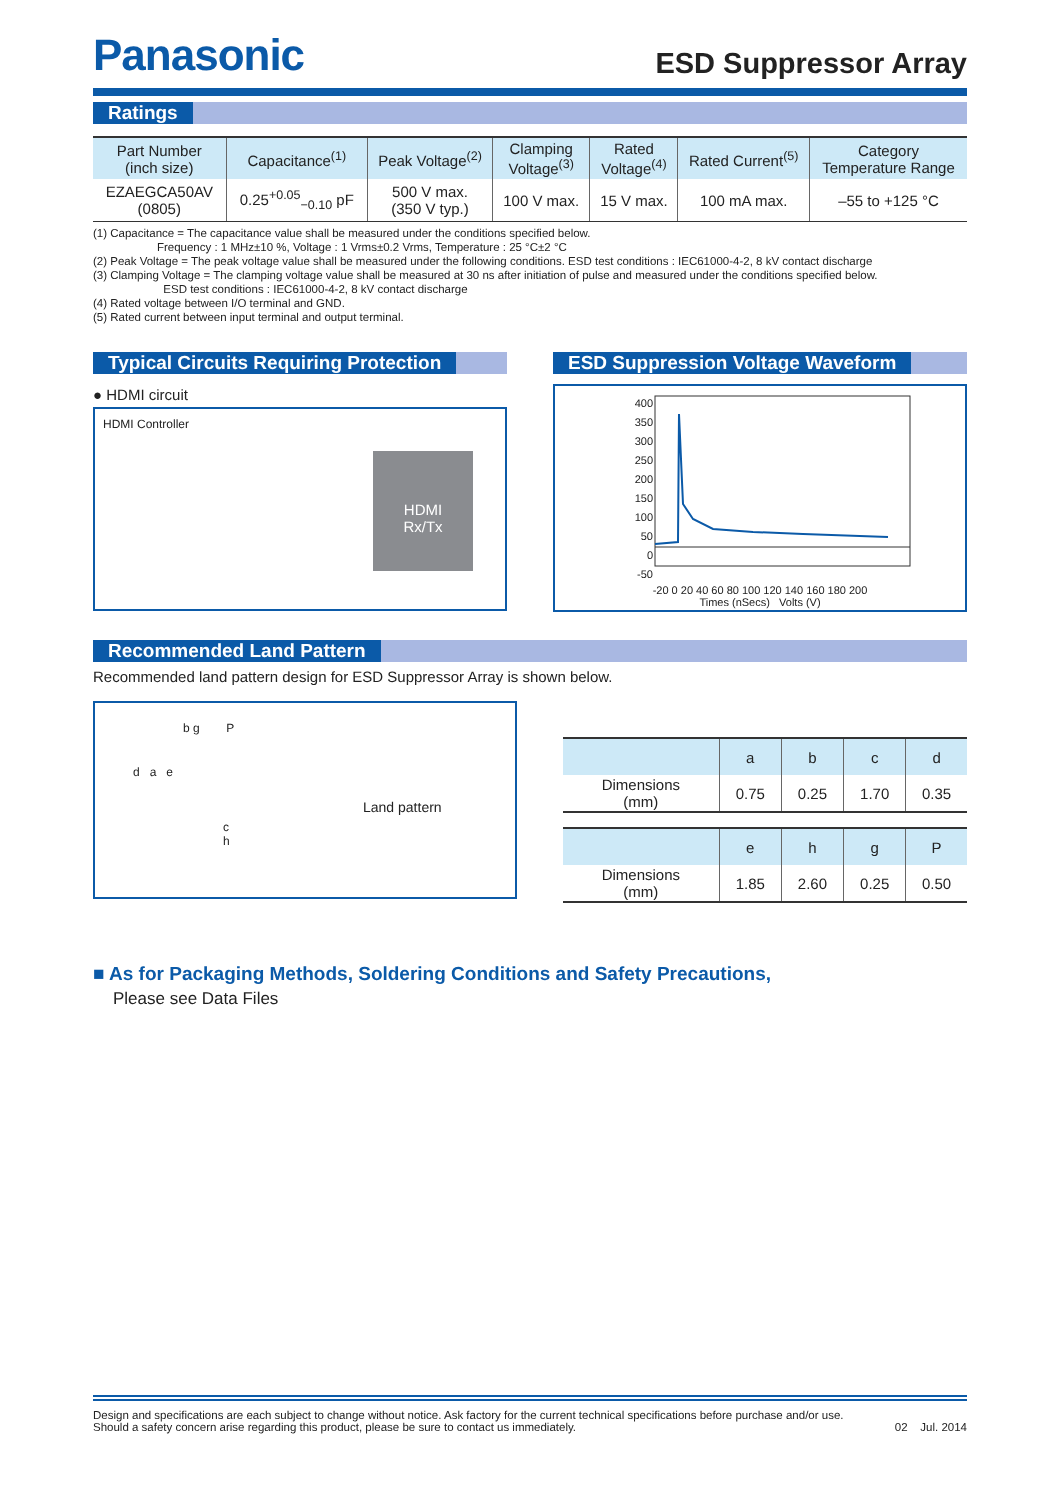Panasonic
ESD Suppressor Array
Ratings
| Part Number (inch size) | Capacitance<sup>(1)</sup> | Peak Voltage<sup>(2)</sup> | Clamping Voltage<sup>(3)</sup> | Rated Voltage<sup>(4)</sup> | Rated Current<sup>(5)</sup> | Category Temperature Range |
| --- | --- | --- | --- | --- | --- | --- |
| EZAEGCA50AV (0805) | 0.25<sup>+0.05</sup><sub>−0.10</sub> pF | 500 V max. (350 V typ.) | 100 V max. | 15 V max. | 100 mA max. | –55 to +125 °C |
(1) Capacitance = The capacitance value shall be measured under the conditions specified below.
Frequency : 1 MHz±10 %, Voltage : 1 Vrms±0.2 Vrms, Temperature : 25 °C±2 °C
(2) Peak Voltage = The peak voltage value shall be measured under the following conditions. ESD test conditions : IEC61000-4-2, 8 kV contact discharge
(3) Clamping Voltage = The clamping voltage value shall be measured at 30 ns after initiation of pulse and measured under the conditions specified below.
ESD test conditions : IEC61000-4-2, 8 kV contact discharge
(4) Rated voltage between I/O terminal and GND.
(5) Rated current between input terminal and output terminal.
Typical Circuits Requiring Protection
● HDMI circuit
HDMI Controller
HDMI
Rx/Tx
ESD Suppression Voltage Waveform
400
350
300
250
200
150
100
50
0
-50
-20 0 20 40 60 80 100 120 140 160 180 200
Times (nSecs) Volts (V)
Recommended Land Pattern
Recommended land pattern design for ESD Suppressor Array is shown below.
b g P
d a e
Land pattern
c
h
| | a | b | c | d |
| --- | --- | --- | --- | --- |
| Dimensions (mm) | 0.75 | 0.25 | 1.70 | 0.35 |
| | e | h | g | P |
| --- | --- | --- | --- | --- |
| Dimensions (mm) | 1.85 | 2.60 | 0.25 | 0.50 |
■ As for Packaging Methods, Soldering Conditions and Safety Precautions,
Please see Data Files
Design and specifications are each subject to change without notice. Ask factory for the current technical specifications before purchase and/or use.
Should a safety concern arise regarding this product, please be sure to contact us immediately.
02 Jul. 2014